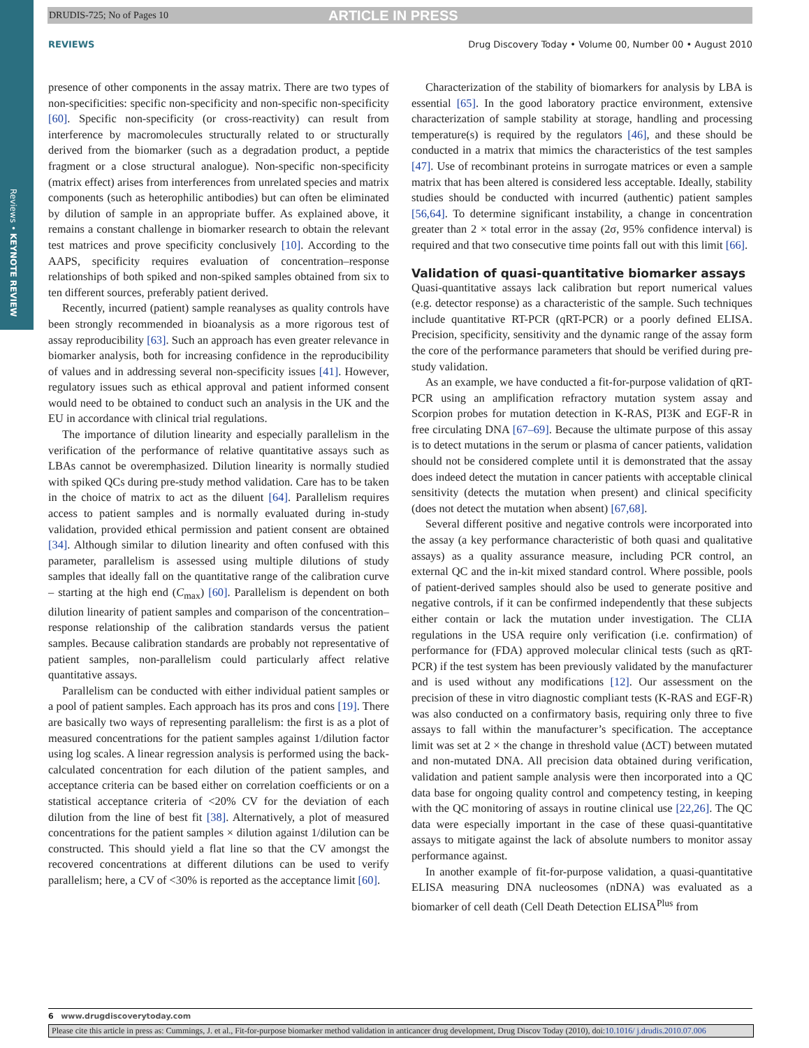Reviews • KEYNOTE REVIEW
DRUDIS-725; No of Pages 10 ARTICLE IN PRESS
REVIEWS Drug Discovery Today • Volume 00, Number 00 • August 2010
presence of other components in the assay matrix. There are two types of non-specificities: specific non-specificity and non-specific non-specificity [60]. Specific non-specificity (or cross-reactivity) can result from interference by macromolecules structurally related to or structurally derived from the biomarker (such as a degradation product, a peptide fragment or a close structural analogue). Non-specific non-specificity (matrix effect) arises from interferences from unrelated species and matrix components (such as heterophilic antibodies) but can often be eliminated by dilution of sample in an appropriate buffer. As explained above, it remains a constant challenge in biomarker research to obtain the relevant test matrices and prove specificity conclusively [10]. According to the AAPS, specificity requires evaluation of concentration–response relationships of both spiked and non-spiked samples obtained from six to ten different sources, preferably patient derived.
Recently, incurred (patient) sample reanalyses as quality controls have been strongly recommended in bioanalysis as a more rigorous test of assay reproducibility [63]. Such an approach has even greater relevance in biomarker analysis, both for increasing confidence in the reproducibility of values and in addressing several non-specificity issues [41]. However, regulatory issues such as ethical approval and patient informed consent would need to be obtained to conduct such an analysis in the UK and the EU in accordance with clinical trial regulations.
The importance of dilution linearity and especially parallelism in the verification of the performance of relative quantitative assays such as LBAs cannot be overemphasized. Dilution linearity is normally studied with spiked QCs during pre-study method validation. Care has to be taken in the choice of matrix to act as the diluent [64]. Parallelism requires access to patient samples and is normally evaluated during in-study validation, provided ethical permission and patient consent are obtained [34]. Although similar to dilution linearity and often confused with this parameter, parallelism is assessed using multiple dilutions of study samples that ideally fall on the quantitative range of the calibration curve – starting at the high end (C<sub>max</sub>) [60]. Parallelism is dependent on both dilution linearity of patient samples and comparison of the concentration–response relationship of the calibration standards versus the patient samples. Because calibration standards are probably not representative of patient samples, non-parallelism could particularly affect relative quantitative assays.
Parallelism can be conducted with either individual patient samples or a pool of patient samples. Each approach has its pros and cons [19]. There are basically two ways of representing parallelism: the first is as a plot of measured concentrations for the patient samples against 1/dilution factor using log scales. A linear regression analysis is performed using the back-calculated concentration for each dilution of the patient samples, and acceptance criteria can be based either on correlation coefficients or on a statistical acceptance criteria of <20% CV for the deviation of each dilution from the line of best fit [38]. Alternatively, a plot of measured concentrations for the patient samples × dilution against 1/dilution can be constructed. This should yield a flat line so that the CV amongst the recovered concentrations at different dilutions can be used to verify parallelism; here, a CV of <30% is reported as the acceptance limit [60].
Characterization of the stability of biomarkers for analysis by LBA is essential [65]. In the good laboratory practice environment, extensive characterization of sample stability at storage, handling and processing temperature(s) is required by the regulators [46], and these should be conducted in a matrix that mimics the characteristics of the test samples [47]. Use of recombinant proteins in surrogate matrices or even a sample matrix that has been altered is considered less acceptable. Ideally, stability studies should be conducted with incurred (authentic) patient samples [56,64]. To determine significant instability, a change in concentration greater than 2 × total error in the assay (2σ, 95% confidence interval) is required and that two consecutive time points fall out with this limit [66].
Validation of quasi-quantitative biomarker assays
Quasi-quantitative assays lack calibration but report numerical values (e.g. detector response) as a characteristic of the sample. Such techniques include quantitative RT-PCR (qRT-PCR) or a poorly defined ELISA. Precision, specificity, sensitivity and the dynamic range of the assay form the core of the performance parameters that should be verified during pre-study validation.
As an example, we have conducted a fit-for-purpose validation of qRT-PCR using an amplification refractory mutation system assay and Scorpion probes for mutation detection in K-RAS, PI3K and EGF-R in free circulating DNA [67–69]. Because the ultimate purpose of this assay is to detect mutations in the serum or plasma of cancer patients, validation should not be considered complete until it is demonstrated that the assay does indeed detect the mutation in cancer patients with acceptable clinical sensitivity (detects the mutation when present) and clinical specificity (does not detect the mutation when absent) [67,68].
Several different positive and negative controls were incorporated into the assay (a key performance characteristic of both quasi and qualitative assays) as a quality assurance measure, including PCR control, an external QC and the in-kit mixed standard control. Where possible, pools of patient-derived samples should also be used to generate positive and negative controls, if it can be confirmed independently that these subjects either contain or lack the mutation under investigation. The CLIA regulations in the USA require only verification (i.e. confirmation) of performance for (FDA) approved molecular clinical tests (such as qRT-PCR) if the test system has been previously validated by the manufacturer and is used without any modifications [12]. Our assessment on the precision of these in vitro diagnostic compliant tests (K-RAS and EGF-R) was also conducted on a confirmatory basis, requiring only three to five assays to fall within the manufacturer’s specification. The acceptance limit was set at 2 × the change in threshold value (ΔCT) between mutated and non-mutated DNA. All precision data obtained during verification, validation and patient sample analysis were then incorporated into a QC data base for ongoing quality control and competency testing, in keeping with the QC monitoring of assays in routine clinical use [22,26]. The QC data were especially important in the case of these quasi-quantitative assays to mitigate against the lack of absolute numbers to monitor assay performance against.
In another example of fit-for-purpose validation, a quasi-quantitative ELISA measuring DNA nucleosomes (nDNA) was evaluated as a biomarker of cell death (Cell Death Detection ELISA<sup>Plus</sup> from
6 www.drugdiscoverytoday.com
Please cite this article in press as: Cummings, J. et al., Fit-for-purpose biomarker method validation in anticancer drug development, Drug Discov Today (2010), doi:10.1016/ j.drudis.2010.07.006